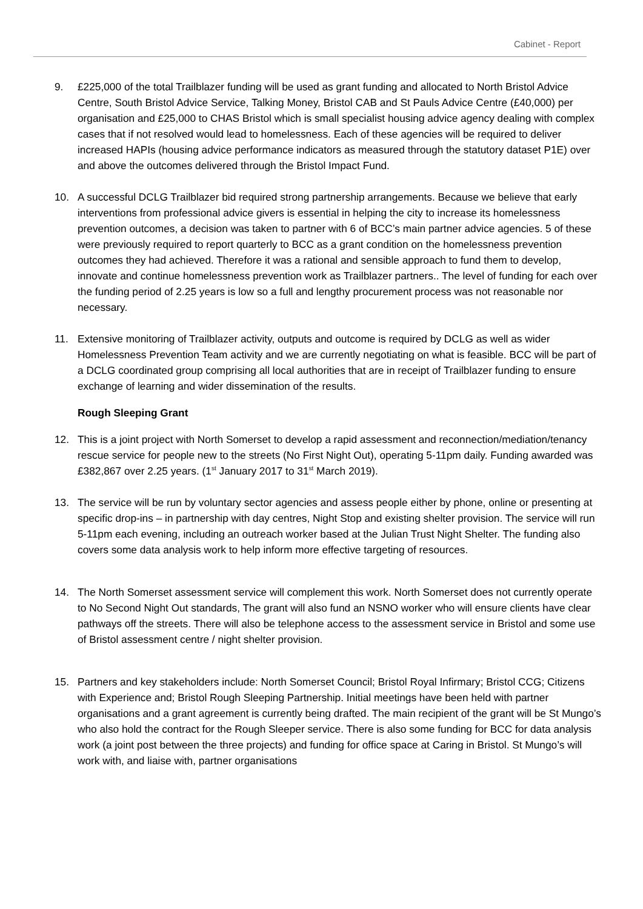Cabinet - Report
9. £225,000 of the total Trailblazer funding will be used as grant funding and allocated to North Bristol Advice Centre, South Bristol Advice Service, Talking Money, Bristol CAB and St Pauls Advice Centre (£40,000) per organisation and £25,000 to CHAS Bristol which is small specialist housing advice agency dealing with complex cases that if not resolved would lead to homelessness. Each of these agencies will be required to deliver increased HAPIs (housing advice performance indicators as measured through the statutory dataset P1E) over and above the outcomes delivered through the Bristol Impact Fund.
10. A successful DCLG Trailblazer bid required strong partnership arrangements. Because we believe that early interventions from professional advice givers is essential in helping the city to increase its homelessness prevention outcomes, a decision was taken to partner with 6 of BCC’s main partner advice agencies. 5 of these were previously required to report quarterly to BCC as a grant condition on the homelessness prevention outcomes they had achieved. Therefore it was a rational and sensible approach to fund them to develop, innovate and continue homelessness prevention work as Trailblazer partners.. The level of funding for each over the funding period of 2.25 years is low so a full and lengthy procurement process was not reasonable nor necessary.
11. Extensive monitoring of Trailblazer activity, outputs and outcome is required by DCLG as well as wider Homelessness Prevention Team activity and we are currently negotiating on what is feasible. BCC will be part of a DCLG coordinated group comprising all local authorities that are in receipt of Trailblazer funding to ensure exchange of learning and wider dissemination of the results.
Rough Sleeping Grant
12. This is a joint project with North Somerset to develop a rapid assessment and reconnection/mediation/tenancy rescue service for people new to the streets (No First Night Out), operating 5-11pm daily. Funding awarded was £382,867 over 2.25 years. (1<sup>st</sup> January 2017 to 31<sup>st</sup> March 2019).
13. The service will be run by voluntary sector agencies and assess people either by phone, online or presenting at specific drop-ins – in partnership with day centres, Night Stop and existing shelter provision. The service will run 5-11pm each evening, including an outreach worker based at the Julian Trust Night Shelter. The funding also covers some data analysis work to help inform more effective targeting of resources.
14. The North Somerset assessment service will complement this work. North Somerset does not currently operate to No Second Night Out standards, The grant will also fund an NSNO worker who will ensure clients have clear pathways off the streets. There will also be telephone access to the assessment service in Bristol and some use of Bristol assessment centre / night shelter provision.
15. Partners and key stakeholders include: North Somerset Council; Bristol Royal Infirmary; Bristol CCG; Citizens with Experience and; Bristol Rough Sleeping Partnership. Initial meetings have been held with partner organisations and a grant agreement is currently being drafted. The main recipient of the grant will be St Mungo’s who also hold the contract for the Rough Sleeper service. There is also some funding for BCC for data analysis work (a joint post between the three projects) and funding for office space at Caring in Bristol. St Mungo’s will work with, and liaise with, partner organisations